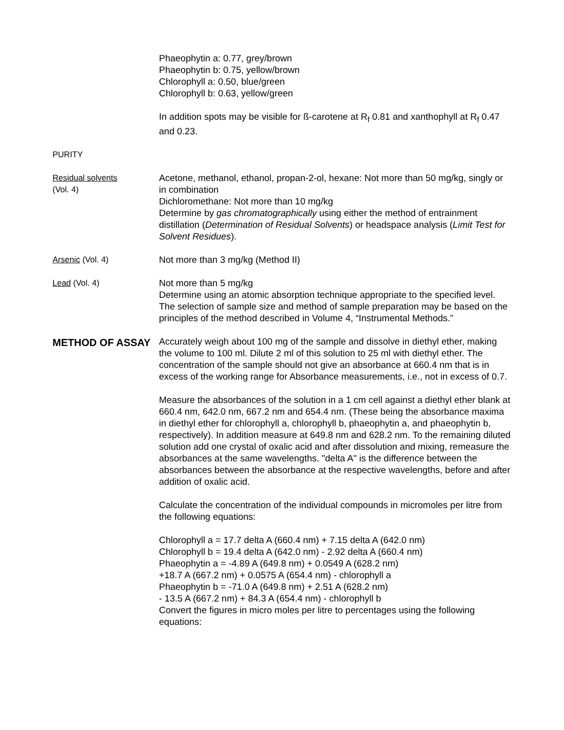Phaeophytin a: 0.77, grey/brown
Phaeophytin b: 0.75, yellow/brown
Chlorophyll a: 0.50, blue/green
Chlorophyll b: 0.63, yellow/green
In addition spots may be visible for ß-carotene at R<sub>f</sub> 0.81 and xanthophyll at R<sub>f</sub> 0.47 and 0.23.
PURITY
Residual solvents
(Vol. 4)
Acetone, methanol, ethanol, propan-2-ol, hexane: Not more than 50 mg/kg, singly or in combination
Dichloromethane: Not more than 10 mg/kg
Determine by gas chromatographically using either the method of entrainment distillation (Determination of Residual Solvents) or headspace analysis (Limit Test for Solvent Residues).
Arsenic (Vol. 4) Not more than 3 mg/kg (Method II)
Lead (Vol. 4) Not more than 5 mg/kg
Determine using an atomic absorption technique appropriate to the specified level. The selection of sample size and method of sample preparation may be based on the principles of the method described in Volume 4, “Instrumental Methods.”
METHOD OF ASSAY
Accurately weigh about 100 mg of the sample and dissolve in diethyl ether, making the volume to 100 ml. Dilute 2 ml of this solution to 25 ml with diethyl ether. The concentration of the sample should not give an absorbance at 660.4 nm that is in excess of the working range for Absorbance measurements, i.e., not in excess of 0.7.
Measure the absorbances of the solution in a 1 cm cell against a diethyl ether blank at 660.4 nm, 642.0 nm, 667.2 nm and 654.4 nm. (These being the absorbance maxima in diethyl ether for chlorophyll a, chlorophyll b, phaeophytin a, and phaeophytin b, respectively). In addition measure at 649.8 nm and 628.2 nm. To the remaining diluted solution add one crystal of oxalic acid and after dissolution and mixing, remeasure the absorbances at the same wavelengths. "delta A" is the difference between the absorbances between the absorbance at the respective wavelengths, before and after addition of oxalic acid.
Calculate the concentration of the individual compounds in micromoles per litre from the following equations:
Chlorophyll a = 17.7 delta A (660.4 nm) + 7.15 delta A (642.0 nm)
Chlorophyll b = 19.4 delta A (642.0 nm) - 2.92 delta A (660.4 nm)
Phaeophytin a = -4.89 A (649.8 nm) + 0.0549 A (628.2 nm)
+18.7 A (667.2 nm) + 0.0575 A (654.4 nm) - chlorophyll a
Phaeophytin b = -71.0 A (649.8 nm) + 2.51 A (628.2 nm)
- 13.5 A (667.2 nm) + 84.3 A (654.4 nm) - chlorophyll b
Convert the figures in micro moles per litre to percentages using the following equations: